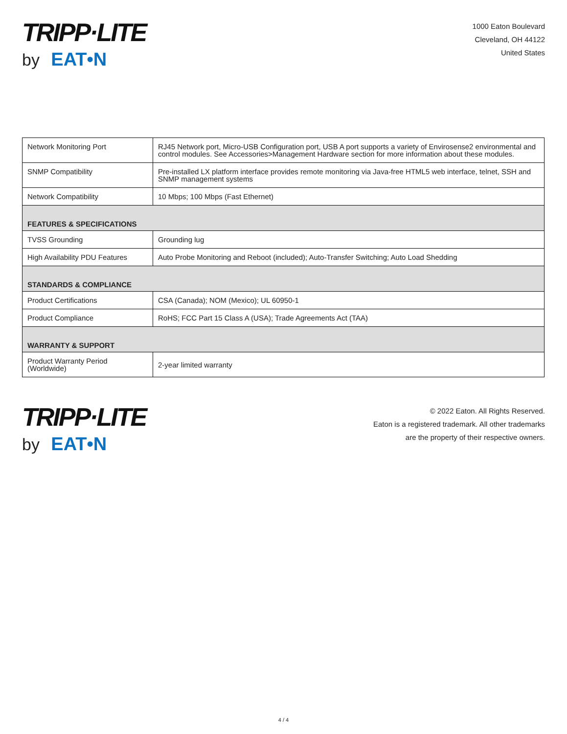TRIPP·LITE
by EAT•N
1000 Eaton Boulevard
Cleveland, OH 44122
United States
| Network Monitoring Port | RJ45 Network port, Micro-USB Configuration port, USB A port supports a variety of Envirosense2 environmental and control modules. See Accessories>Management Hardware section for more information about these modules. |
| SNMP Compatibility | Pre-installed LX platform interface provides remote monitoring via Java-free HTML5 web interface, telnet, SSH and SNMP management systems |
| Network Compatibility | 10 Mbps; 100 Mbps (Fast Ethernet) |
| FEATURES & SPECIFICATIONS | |
| TVSS Grounding | Grounding lug |
| High Availability PDU Features | Auto Probe Monitoring and Reboot (included); Auto-Transfer Switching; Auto Load Shedding |
| STANDARDS & COMPLIANCE | |
| Product Certifications | CSA (Canada); NOM (Mexico); UL 60950-1 |
| Product Compliance | RoHS; FCC Part 15 Class A (USA); Trade Agreements Act (TAA) |
| WARRANTY & SUPPORT | |
| Product Warranty Period (Worldwide) | 2-year limited warranty |
TRIPP·LITE
by EAT•N
© 2022 Eaton. All Rights Reserved.
Eaton is a registered trademark. All other trademarks
are the property of their respective owners.
4 / 4